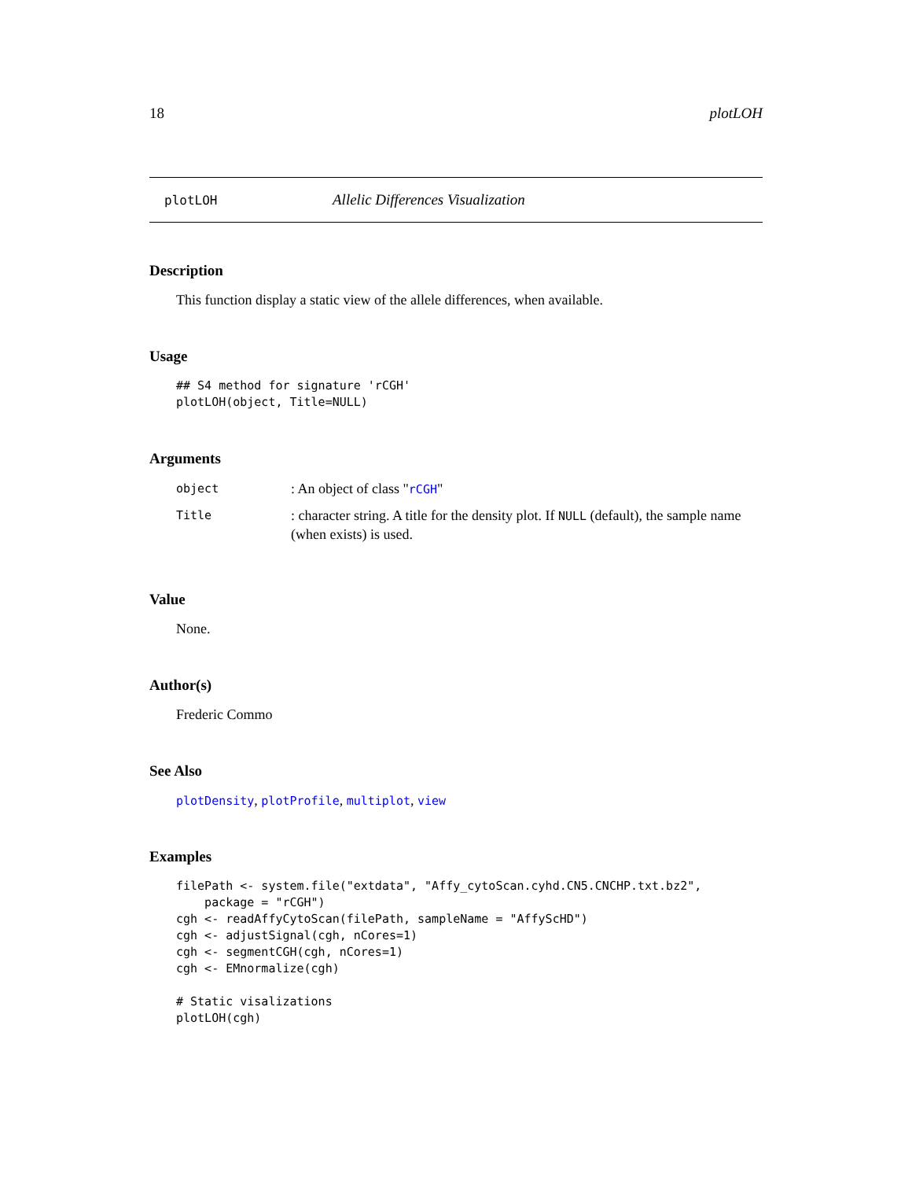18 plotLOH
plotLOH Allelic Differences Visualization
Description
This function display a static view of the allele differences, when available.
Usage
## S4 method for signature 'rCGH'
plotLOH(object, Title=NULL)
Arguments
| object | : An object of class " rCGH " |
| Title | : character string. A title for the density plot. If NULL (default), the sample name (when exists) is used. |
Value
None.
Author(s)
Frederic Commo
See Also
plotDensity, plotProfile, multiplot, view
Examples
filePath <- system.file("extdata", "Affy_cytoScan.cyhd.CN5.CNCHP.txt.bz2",
    package = "rCGH")
cgh <- readAffyCytoScan(filePath, sampleName = "AffyScHD")
cgh <- adjustSignal(cgh, nCores=1)
cgh <- segmentCGH(cgh, nCores=1)
cgh <- EMnormalize(cgh)

# Static visalizations
plotLOH(cgh)